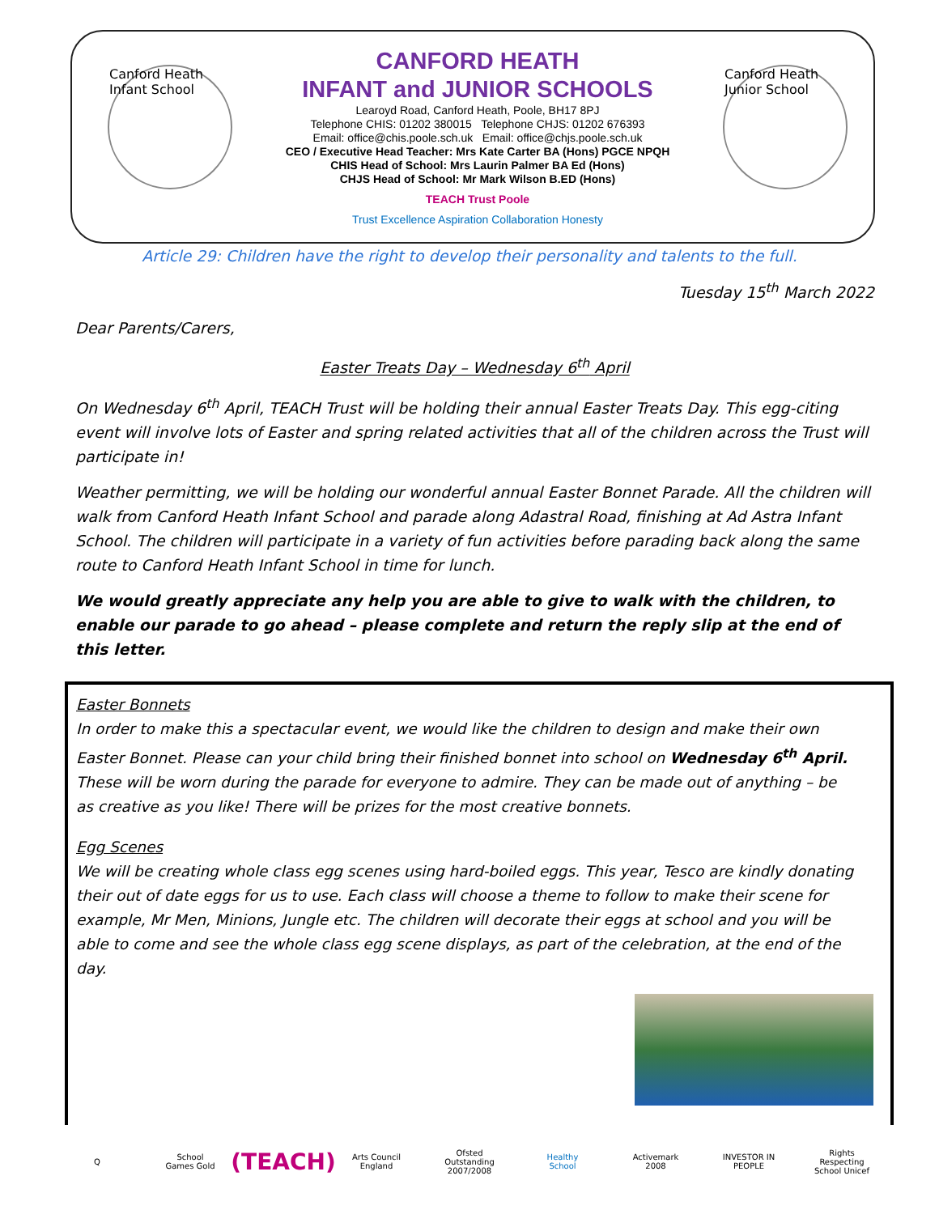Canford Heath Infant School
Canford Heath Junior School
CANFORD HEATH
INFANT and JUNIOR SCHOOLS
Learoyd Road, Canford Heath, Poole, BH17 8PJ
Telephone CHIS: 01202 380015 Telephone CHJS: 01202 676393
Email: office@chis.poole.sch.uk Email: office@chjs.poole.sch.uk
CEO / Executive Head Teacher: Mrs Kate Carter BA (Hons) PGCE NPQH
CHIS Head of School: Mrs Laurin Palmer BA Ed (Hons)
CHJS Head of School: Mr Mark Wilson B.ED (Hons)
TEACH Trust Poole
Trust Excellence Aspiration Collaboration Honesty
Article 29: Children have the right to develop their personality and talents to the full.
Tuesday 15<sup>th</sup> March 2022
Dear Parents/Carers,
Easter Treats Day – Wednesday 6<sup>th</sup> April
On Wednesday 6<sup>th</sup> April, TEACH Trust will be holding their annual Easter Treats Day. This egg-citing event will involve lots of Easter and spring related activities that all of the children across the Trust will participate in!
Weather permitting, we will be holding our wonderful annual Easter Bonnet Parade. All the children will walk from Canford Heath Infant School and parade along Adastral Road, finishing at Ad Astra Infant School. The children will participate in a variety of fun activities before parading back along the same route to Canford Heath Infant School in time for lunch.
We would greatly appreciate any help you are able to give to walk with the children, to enable our parade to go ahead – please complete and return the reply slip at the end of this letter.
Easter Bonnets
In order to make this a spectacular event, we would like the children to design and make their own Easter Bonnet. Please can your child bring their finished bonnet into school on Wednesday 6<sup>th</sup> April. These will be worn during the parade for everyone to admire. They can be made out of anything – be as creative as you like! There will be prizes for the most creative bonnets.
Egg Scenes
We will be creating whole class egg scenes using hard-boiled eggs. This year, Tesco are kindly donating their out of date eggs for us to use. Each class will choose a theme to follow to make their scene for example, Mr Men, Minions, Jungle etc. The children will decorate their eggs at school and you will be able to come and see the whole class egg scene displays, as part of the celebration, at the end of the day.
Q School Games Gold
(TEACH)
Arts Council England
Ofsted Outstanding 2007/2008
Healthy School
Activemark 2008
INVESTOR IN PEOPLE
Rights Respecting School Unicef